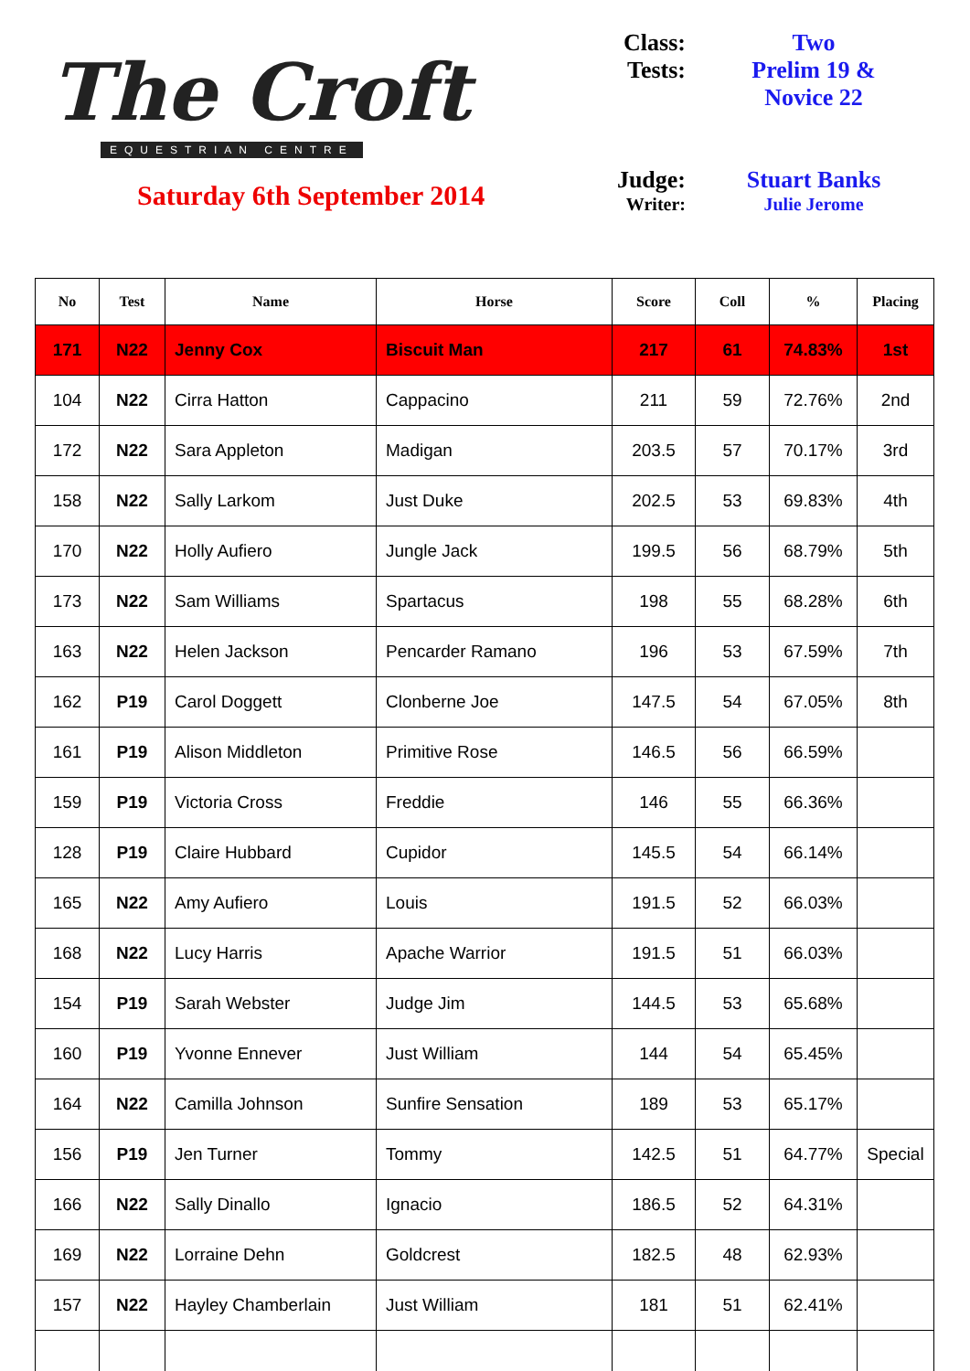The Croft
EQUESTRIAN CENTRE
Saturday 6th September 2014
Class: Two
Tests: Prelim 19 &
Novice 22
Judge: Stuart Banks
Writer: Julie Jerome
| No | Test | Name | Horse | Score | Coll | % | Placing |
| --- | --- | --- | --- | --- | --- | --- | --- |
| 171 | N22 | Jenny Cox | Biscuit Man | 217 | 61 | 74.83% | 1st |
| 104 | N22 | Cirra Hatton | Cappacino | 211 | 59 | 72.76% | 2nd |
| 172 | N22 | Sara Appleton | Madigan | 203.5 | 57 | 70.17% | 3rd |
| 158 | N22 | Sally Larkom | Just Duke | 202.5 | 53 | 69.83% | 4th |
| 170 | N22 | Holly Aufiero | Jungle Jack | 199.5 | 56 | 68.79% | 5th |
| 173 | N22 | Sam Williams | Spartacus | 198 | 55 | 68.28% | 6th |
| 163 | N22 | Helen Jackson | Pencarder Ramano | 196 | 53 | 67.59% | 7th |
| 162 | P19 | Carol Doggett | Clonberne Joe | 147.5 | 54 | 67.05% | 8th |
| 161 | P19 | Alison Middleton | Primitive Rose | 146.5 | 56 | 66.59% | |
| 159 | P19 | Victoria Cross | Freddie | 146 | 55 | 66.36% | |
| 128 | P19 | Claire Hubbard | Cupidor | 145.5 | 54 | 66.14% | |
| 165 | N22 | Amy Aufiero | Louis | 191.5 | 52 | 66.03% | |
| 168 | N22 | Lucy Harris | Apache Warrior | 191.5 | 51 | 66.03% | |
| 154 | P19 | Sarah Webster | Judge Jim | 144.5 | 53 | 65.68% | |
| 160 | P19 | Yvonne Ennever | Just William | 144 | 54 | 65.45% | |
| 164 | N22 | Camilla Johnson | Sunfire Sensation | 189 | 53 | 65.17% | |
| 156 | P19 | Jen Turner | Tommy | 142.5 | 51 | 64.77% | Special |
| 166 | N22 | Sally Dinallo | Ignacio | 186.5 | 52 | 64.31% | |
| 169 | N22 | Lorraine Dehn | Goldcrest | 182.5 | 48 | 62.93% | |
| 157 | N22 | Hayley Chamberlain | Just William | 181 | 51 | 62.41% | |